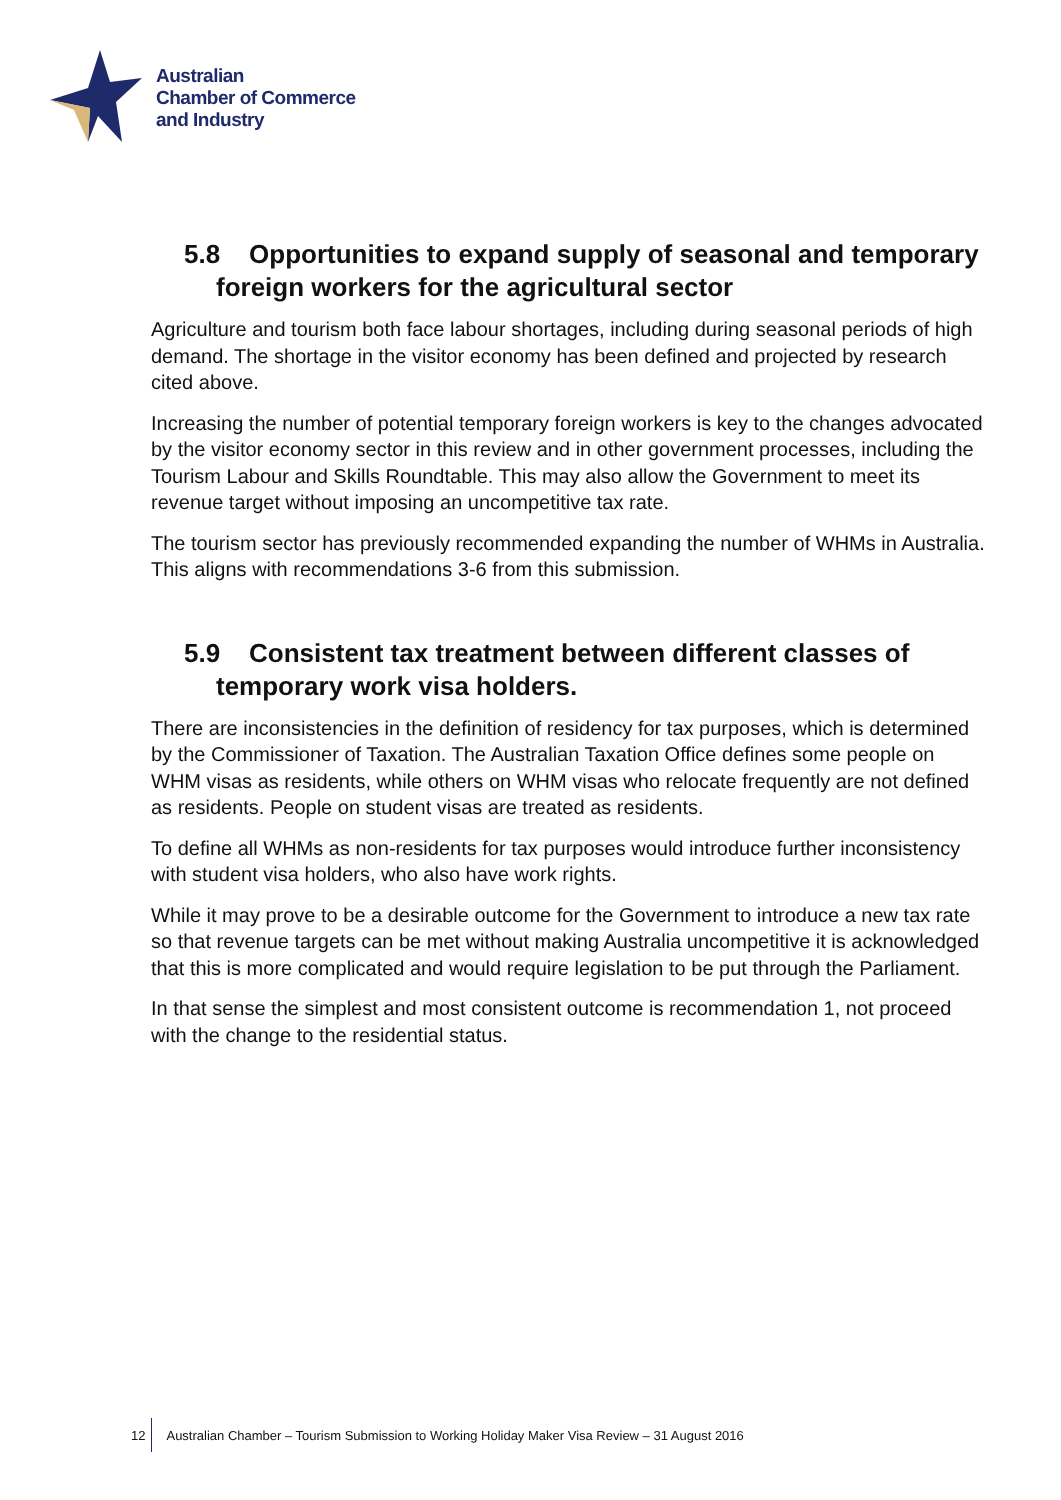Australian
Chamber of Commerce
and Industry
5.8 Opportunities to expand supply of seasonal and temporary foreign workers for the agricultural sector
Agriculture and tourism both face labour shortages, including during seasonal periods of high demand. The shortage in the visitor economy has been defined and projected by research cited above.
Increasing the number of potential temporary foreign workers is key to the changes advocated by the visitor economy sector in this review and in other government processes, including the Tourism Labour and Skills Roundtable. This may also allow the Government to meet its revenue target without imposing an uncompetitive tax rate.
The tourism sector has previously recommended expanding the number of WHMs in Australia. This aligns with recommendations 3-6 from this submission.
5.9 Consistent tax treatment between different classes of temporary work visa holders.
There are inconsistencies in the definition of residency for tax purposes, which is determined by the Commissioner of Taxation. The Australian Taxation Office defines some people on WHM visas as residents, while others on WHM visas who relocate frequently are not defined as residents. People on student visas are treated as residents.
To define all WHMs as non-residents for tax purposes would introduce further inconsistency with student visa holders, who also have work rights.
While it may prove to be a desirable outcome for the Government to introduce a new tax rate so that revenue targets can be met without making Australia uncompetitive it is acknowledged that this is more complicated and would require legislation to be put through the Parliament.
In that sense the simplest and most consistent outcome is recommendation 1, not proceed with the change to the residential status.
12 Australian Chamber – Tourism Submission to Working Holiday Maker Visa Review – 31 August 2016